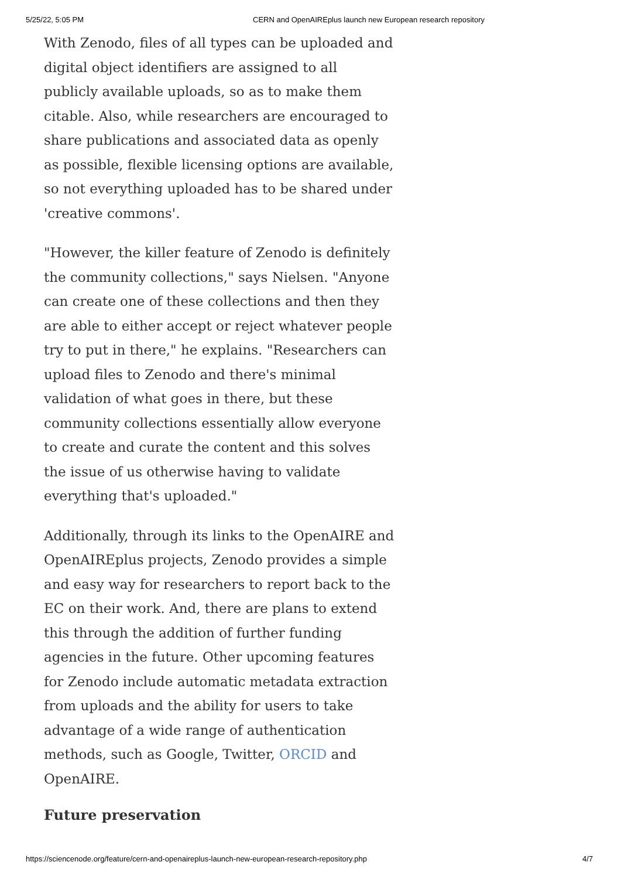5/25/22, 5:05 PM CERN and OpenAIREplus launch new European research repository
With Zenodo, files of all types can be uploaded and digital object identifiers are assigned to all publicly available uploads, so as to make them citable. Also, while researchers are encouraged to share publications and associated data as openly as possible, flexible licensing options are available, so not everything uploaded has to be shared under 'creative commons'.
"However, the killer feature of Zenodo is definitely the community collections," says Nielsen. "Anyone can create one of these collections and then they are able to either accept or reject whatever people try to put in there," he explains. "Researchers can upload files to Zenodo and there's minimal validation of what goes in there, but these community collections essentially allow everyone to create and curate the content and this solves the issue of us otherwise having to validate everything that's uploaded."
Additionally, through its links to the OpenAIRE and OpenAIREplus projects, Zenodo provides a simple and easy way for researchers to report back to the EC on their work. And, there are plans to extend this through the addition of further funding agencies in the future. Other upcoming features for Zenodo include automatic metadata extraction from uploads and the ability for users to take advantage of a wide range of authentication methods, such as Google, Twitter, ORCID and OpenAIRE.
Future preservation
https://sciencenode.org/feature/cern-and-openaireplus-launch-new-european-research-repository.php 4/7